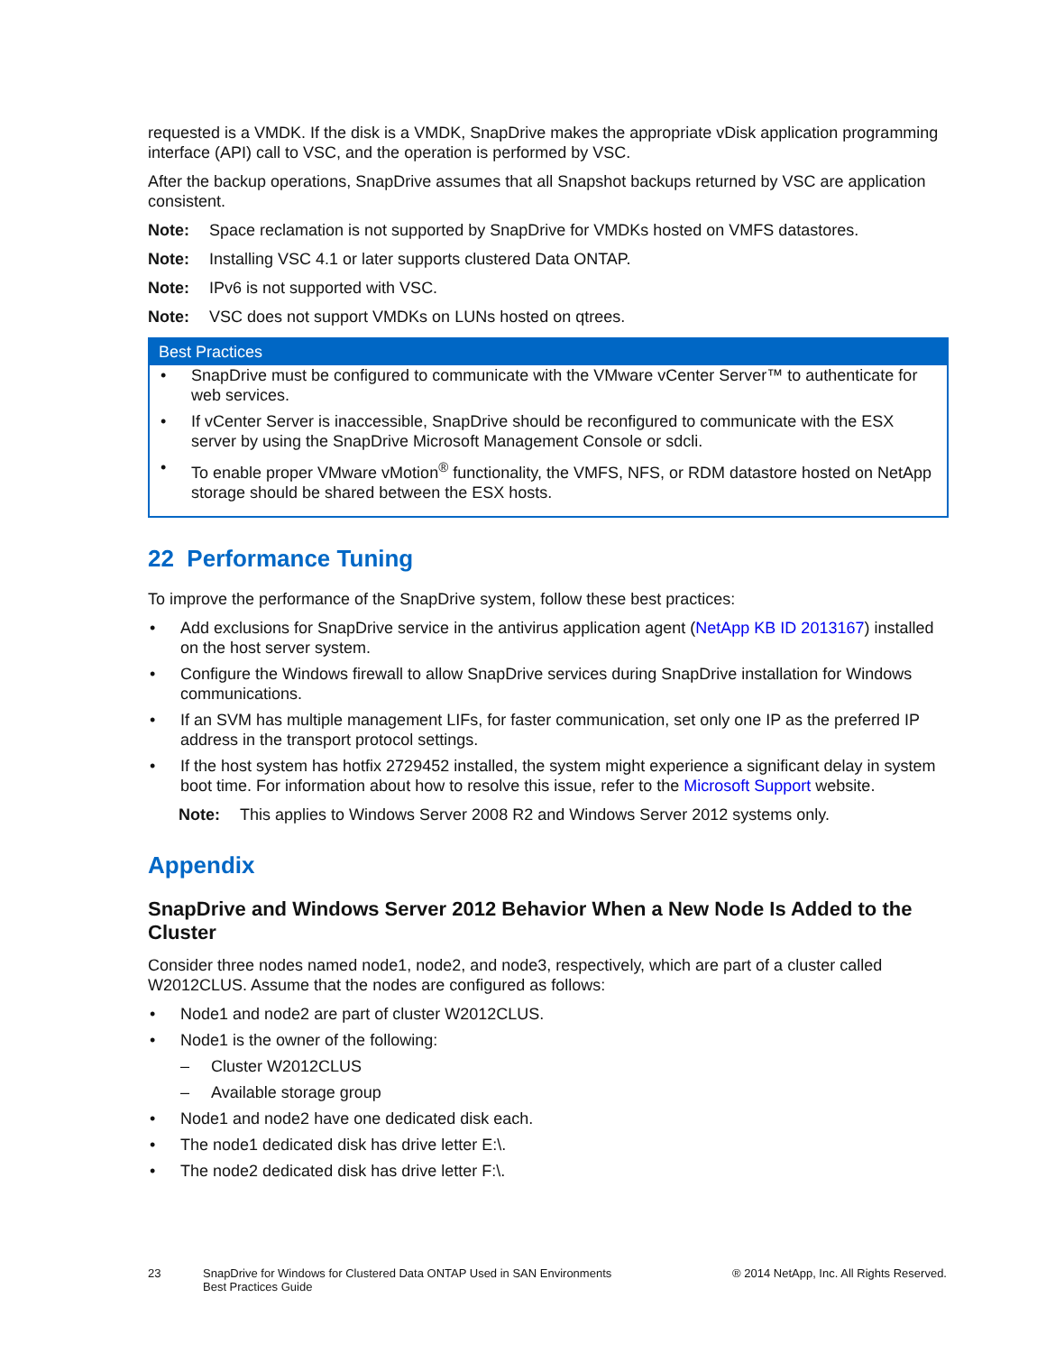requested is a VMDK. If the disk is a VMDK, SnapDrive makes the appropriate vDisk application programming interface (API) call to VSC, and the operation is performed by VSC.
After the backup operations, SnapDrive assumes that all Snapshot backups returned by VSC are application consistent.
Note: Space reclamation is not supported by SnapDrive for VMDKs hosted on VMFS datastores.
Note: Installing VSC 4.1 or later supports clustered Data ONTAP.
Note: IPv6 is not supported with VSC.
Note: VSC does not support VMDKs on LUNs hosted on qtrees.
Best Practices
• SnapDrive must be configured to communicate with the VMware vCenter Server™ to authenticate for web services.
• If vCenter Server is inaccessible, SnapDrive should be reconfigured to communicate with the ESX server by using the SnapDrive Microsoft Management Console or sdcli.
• To enable proper VMware vMotion<sup>®</sup> functionality, the VMFS, NFS, or RDM datastore hosted on NetApp storage should be shared between the ESX hosts.
22 Performance Tuning
To improve the performance of the SnapDrive system, follow these best practices:
• Add exclusions for SnapDrive service in the antivirus application agent (NetApp KB ID 2013167) installed on the host server system.
• Configure the Windows firewall to allow SnapDrive services during SnapDrive installation for Windows communications.
• If an SVM has multiple management LIFs, for faster communication, set only one IP as the preferred IP address in the transport protocol settings.
• If the host system has hotfix 2729452 installed, the system might experience a significant delay in system boot time. For information about how to resolve this issue, refer to the Microsoft Support website.
Note: This applies to Windows Server 2008 R2 and Windows Server 2012 systems only.
Appendix
SnapDrive and Windows Server 2012 Behavior When a New Node Is Added to the Cluster
Consider three nodes named node1, node2, and node3, respectively, which are part of a cluster called W2012CLUS. Assume that the nodes are configured as follows:
• Node1 and node2 are part of cluster W2012CLUS.
• Node1 is the owner of the following:
– Cluster W2012CLUS
– Available storage group
• Node1 and node2 have one dedicated disk each.
• The node1 dedicated disk has drive letter E:\.
• The node2 dedicated disk has drive letter F:\.
23 SnapDrive for Windows for Clustered Data ONTAP Used in SAN Environments
Best Practices Guide ® 2014 NetApp, Inc. All Rights Reserved.